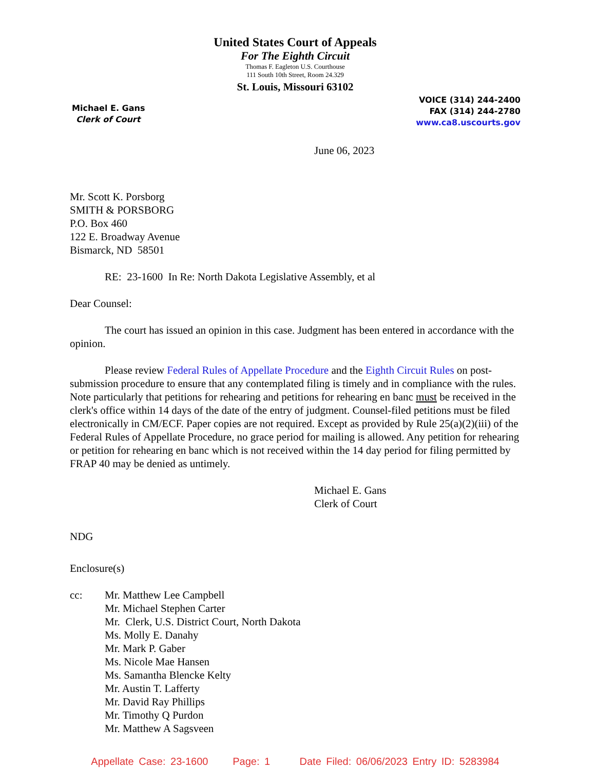United States Court of Appeals
For The Eighth Circuit
Thomas F. Eagleton U.S. Courthouse
111 South 10th Street, Room 24.329
St. Louis, Missouri 63102
Michael E. Gans
Clerk of Court
VOICE (314) 244-2400
FAX (314) 244-2780
www.ca8.uscourts.gov
June 06, 2023
Mr. Scott K. Porsborg
SMITH & PORSBORG
P.O. Box 460
122 E. Broadway Avenue
Bismarck, ND 58501
RE: 23-1600 In Re: North Dakota Legislative Assembly, et al
Dear Counsel:
The court has issued an opinion in this case. Judgment has been entered in accordance with the opinion.
Please review Federal Rules of Appellate Procedure and the Eighth Circuit Rules on post-submission procedure to ensure that any contemplated filing is timely and in compliance with the rules. Note particularly that petitions for rehearing and petitions for rehearing en banc must be received in the clerk's office within 14 days of the date of the entry of judgment. Counsel-filed petitions must be filed electronically in CM/ECF. Paper copies are not required. Except as provided by Rule 25(a)(2)(iii) of the Federal Rules of Appellate Procedure, no grace period for mailing is allowed. Any petition for rehearing or petition for rehearing en banc which is not received within the 14 day period for filing permitted by FRAP 40 may be denied as untimely.
Michael E. Gans
Clerk of Court
NDG
Enclosure(s)
cc: Mr. Matthew Lee Campbell
Mr. Michael Stephen Carter
Mr. Clerk, U.S. District Court, North Dakota
Ms. Molly E. Danahy
Mr. Mark P. Gaber
Ms. Nicole Mae Hansen
Ms. Samantha Blencke Kelty
Mr. Austin T. Lafferty
Mr. David Ray Phillips
Mr. Timothy Q Purdon
Mr. Matthew A Sagsveen
Appellate Case: 23-1600 Page: 1 Date Filed: 06/06/2023 Entry ID: 5283984